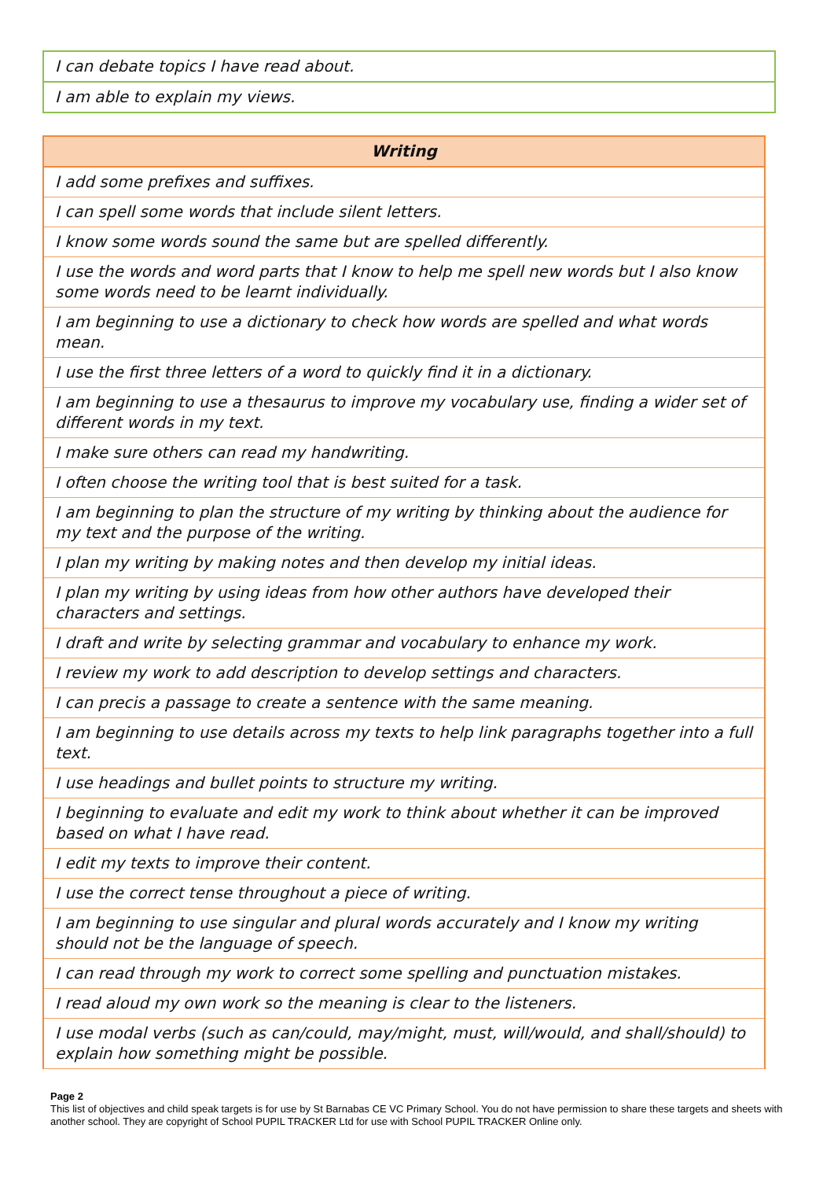| I can debate topics I have read about. |
| I am able to explain my views. |
| Writing |
| --- |
| I add some prefixes and suffixes. |
| I can spell some words that include silent letters. |
| I know some words sound the same but are spelled differently. |
| I use the words and word parts that I know to help me spell new words but I also know some words need to be learnt individually. |
| I am beginning to use a dictionary to check how words are spelled and what words mean. |
| I use the first three letters of a word to quickly find it in a dictionary. |
| I am beginning to use a thesaurus to improve my vocabulary use, finding a wider set of different words in my text. |
| I make sure others can read my handwriting. |
| I often choose the writing tool that is best suited for a task. |
| I am beginning to plan the structure of my writing by thinking about the audience for my text and the purpose of the writing. |
| I plan my writing by making notes and then develop my initial ideas. |
| I plan my writing by using ideas from how other authors have developed their characters and settings. |
| I draft and write by selecting grammar and vocabulary to enhance my work. |
| I review my work to add description to develop settings and characters. |
| I can precis a passage to create a sentence with the same meaning. |
| I am beginning to use details across my texts to help link paragraphs together into a full text. |
| I use headings and bullet points to structure my writing. |
| I beginning to evaluate and edit my work to think about whether it can be improved based on what I have read. |
| I edit my texts to improve their content. |
| I use the correct tense throughout a piece of writing. |
| I am beginning to use singular and plural words accurately and I know my writing should not be the language of speech. |
| I can read through my work to correct some spelling and punctuation mistakes. |
| I read aloud my own work so the meaning is clear to the listeners. |
| I use modal verbs (such as can/could, may/might, must, will/would, and shall/should) to explain how something might be possible. |
Page 2
This list of objectives and child speak targets is for use by St Barnabas CE VC Primary School. You do not have permission to share these targets and sheets with another school. They are copyright of School PUPIL TRACKER Ltd for use with School PUPIL TRACKER Online only.